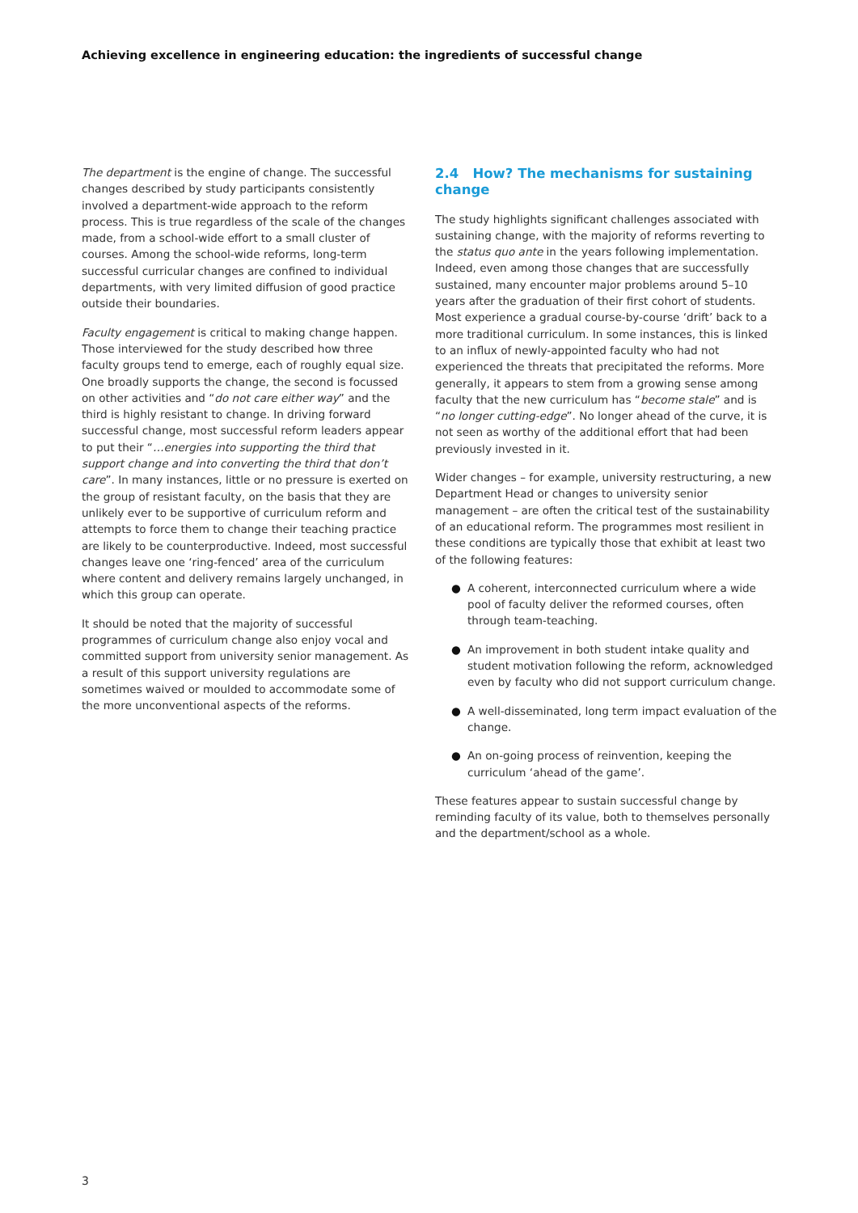Achieving excellence in engineering education: the ingredients of successful change
The department is the engine of change. The successful changes described by study participants consistently involved a department-wide approach to the reform process. This is true regardless of the scale of the changes made, from a school-wide effort to a small cluster of courses. Among the school-wide reforms, long-term successful curricular changes are confined to individual departments, with very limited diffusion of good practice outside their boundaries.
Faculty engagement is critical to making change happen. Those interviewed for the study described how three faculty groups tend to emerge, each of roughly equal size. One broadly supports the change, the second is focussed on other activities and “do not care either way” and the third is highly resistant to change. In driving forward successful change, most successful reform leaders appear to put their “…energies into supporting the third that support change and into converting the third that don’t care”. In many instances, little or no pressure is exerted on the group of resistant faculty, on the basis that they are unlikely ever to be supportive of curriculum reform and attempts to force them to change their teaching practice are likely to be counterproductive. Indeed, most successful changes leave one ‘ring-fenced’ area of the curriculum where content and delivery remains largely unchanged, in which this group can operate.
It should be noted that the majority of successful programmes of curriculum change also enjoy vocal and committed support from university senior management. As a result of this support university regulations are sometimes waived or moulded to accommodate some of the more unconventional aspects of the reforms.
2.4 How? The mechanisms for sustaining change
The study highlights significant challenges associated with sustaining change, with the majority of reforms reverting to the status quo ante in the years following implementation. Indeed, even among those changes that are successfully sustained, many encounter major problems around 5–10 years after the graduation of their first cohort of students. Most experience a gradual course-by-course ‘drift’ back to a more traditional curriculum. In some instances, this is linked to an influx of newly-appointed faculty who had not experienced the threats that precipitated the reforms. More generally, it appears to stem from a growing sense among faculty that the new curriculum has “become stale” and is “no longer cutting-edge”. No longer ahead of the curve, it is not seen as worthy of the additional effort that had been previously invested in it.
Wider changes – for example, university restructuring, a new Department Head or changes to university senior management – are often the critical test of the sustainability of an educational reform. The programmes most resilient in these conditions are typically those that exhibit at least two of the following features:
● A coherent, interconnected curriculum where a wide pool of faculty deliver the reformed courses, often through team-teaching.
● An improvement in both student intake quality and student motivation following the reform, acknowledged even by faculty who did not support curriculum change.
● A well-disseminated, long term impact evaluation of the change.
● An on-going process of reinvention, keeping the curriculum ‘ahead of the game’.
These features appear to sustain successful change by reminding faculty of its value, both to themselves personally and the department/school as a whole.
3